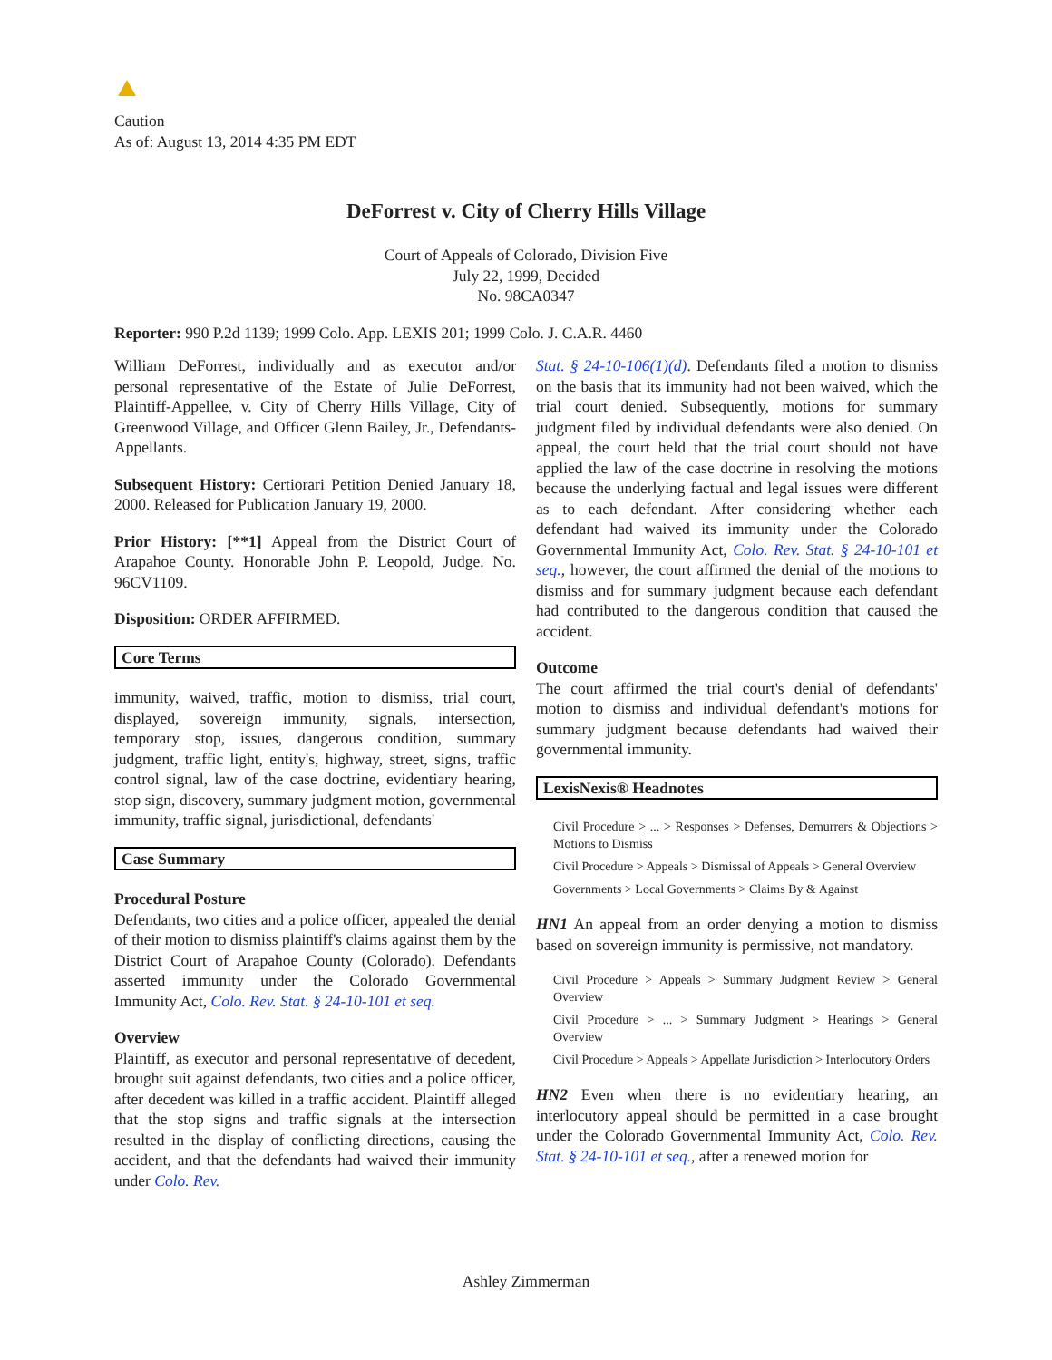Caution
As of: August 13, 2014 4:35 PM EDT
DeForrest v. City of Cherry Hills Village
Court of Appeals of Colorado, Division Five
July 22, 1999, Decided
No. 98CA0347
Reporter: 990 P.2d 1139; 1999 Colo. App. LEXIS 201; 1999 Colo. J. C.A.R. 4460
William DeForrest, individually and as executor and/or personal representative of the Estate of Julie DeForrest, Plaintiff-Appellee, v. City of Cherry Hills Village, City of Greenwood Village, and Officer Glenn Bailey, Jr., Defendants-Appellants.
Subsequent History: Certiorari Petition Denied January 18, 2000. Released for Publication January 19, 2000.
Prior History: [**1] Appeal from the District Court of Arapahoe County. Honorable John P. Leopold, Judge. No. 96CV1109.
Disposition: ORDER AFFIRMED.
Core Terms
immunity, waived, traffic, motion to dismiss, trial court, displayed, sovereign immunity, signals, intersection, temporary stop, issues, dangerous condition, summary judgment, traffic light, entity's, highway, street, signs, traffic control signal, law of the case doctrine, evidentiary hearing, stop sign, discovery, summary judgment motion, governmental immunity, traffic signal, jurisdictional, defendants'
Case Summary
Procedural Posture
Defendants, two cities and a police officer, appealed the denial of their motion to dismiss plaintiff's claims against them by the District Court of Arapahoe County (Colorado). Defendants asserted immunity under the Colorado Governmental Immunity Act, Colo. Rev. Stat. § 24-10-101 et seq.
Overview
Plaintiff, as executor and personal representative of decedent, brought suit against defendants, two cities and a police officer, after decedent was killed in a traffic accident. Plaintiff alleged that the stop signs and traffic signals at the intersection resulted in the display of conflicting directions, causing the accident, and that the defendants had waived their immunity under Colo. Rev.
Stat. § 24-10-106(1)(d). Defendants filed a motion to dismiss on the basis that its immunity had not been waived, which the trial court denied. Subsequently, motions for summary judgment filed by individual defendants were also denied. On appeal, the court held that the trial court should not have applied the law of the case doctrine in resolving the motions because the underlying factual and legal issues were different as to each defendant. After considering whether each defendant had waived its immunity under the Colorado Governmental Immunity Act, Colo. Rev. Stat. § 24-10-101 et seq., however, the court affirmed the denial of the motions to dismiss and for summary judgment because each defendant had contributed to the dangerous condition that caused the accident.
Outcome
The court affirmed the trial court's denial of defendants' motion to dismiss and individual defendant's motions for summary judgment because defendants had waived their governmental immunity.
LexisNexis® Headnotes
Civil Procedure > ... > Responses > Defenses, Demurrers & Objections > Motions to Dismiss
Civil Procedure > Appeals > Dismissal of Appeals > General Overview
Governments > Local Governments > Claims By & Against
HN1 An appeal from an order denying a motion to dismiss based on sovereign immunity is permissive, not mandatory.
Civil Procedure > Appeals > Summary Judgment Review > General Overview
Civil Procedure > ... > Summary Judgment > Hearings > General Overview
Civil Procedure > Appeals > Appellate Jurisdiction > Interlocutory Orders
HN2 Even when there is no evidentiary hearing, an interlocutory appeal should be permitted in a case brought under the Colorado Governmental Immunity Act, Colo. Rev. Stat. § 24-10-101 et seq., after a renewed motion for
Ashley Zimmerman